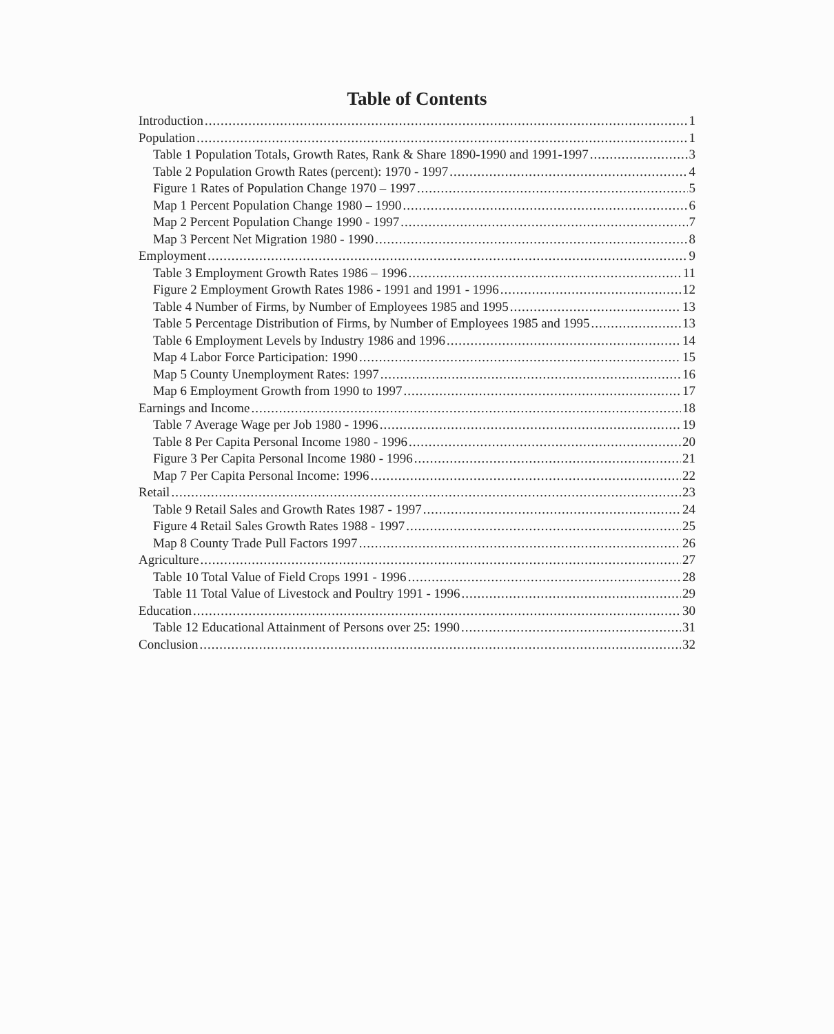Table of Contents
Introduction 1
Population 1
Table 1 Population Totals, Growth Rates, Rank & Share 1890-1990 and 1991-1997 3
Table 2 Population Growth Rates (percent): 1970 - 1997 4
Figure 1 Rates of Population Change 1970 – 1997 5
Map 1 Percent Population Change 1980 – 1990 6
Map 2 Percent Population Change 1990 - 1997 7
Map 3 Percent Net Migration 1980 - 1990 8
Employment 9
Table 3 Employment Growth Rates 1986 – 1996 11
Figure 2 Employment Growth Rates 1986 - 1991 and 1991 - 1996 12
Table 4 Number of Firms, by Number of Employees 1985 and 1995 13
Table 5 Percentage Distribution of Firms, by Number of Employees 1985 and 1995 13
Table 6 Employment Levels by Industry 1986 and 1996 14
Map 4 Labor Force Participation: 1990 15
Map 5 County Unemployment Rates: 1997 16
Map 6 Employment Growth from 1990 to 1997 17
Earnings and Income 18
Table 7 Average Wage per Job 1980 - 1996 19
Table 8 Per Capita Personal Income 1980 - 1996 20
Figure 3 Per Capita Personal Income 1980 - 1996 21
Map 7 Per Capita Personal Income: 1996 22
Retail 23
Table 9 Retail Sales and Growth Rates 1987 - 1997 24
Figure 4 Retail Sales Growth Rates 1988 - 1997 25
Map 8 County Trade Pull Factors 1997 26
Agriculture 27
Table 10 Total Value of Field Crops 1991 - 1996 28
Table 11 Total Value of Livestock and Poultry 1991 - 1996 29
Education 30
Table 12 Educational Attainment of Persons over 25: 1990 31
Conclusion 32